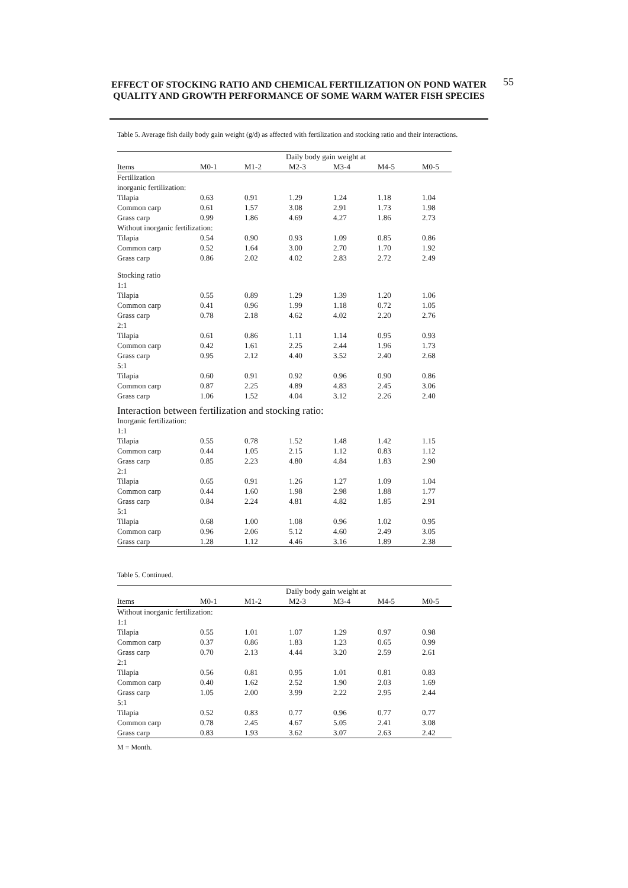EFFECT OF STOCKING RATIO AND CHEMICAL FERTILIZATION ON POND WATER QUALITY AND GROWTH PERFORMANCE OF SOME WARM WATER FISH SPECIES
55
Table 5. Average fish daily body gain weight (g/d) as affected with fertilization and stocking ratio and their interactions.
| | Daily body gain weight at | | | | | |
| --- | --- | --- | --- | --- | --- | --- |
| Items | M0-1 | M1-2 | M2-3 | M3-4 | M4-5 | M0-5 |
| Fertilization | | | | | | |
| inorganic fertilization: | | | | | | |
| Tilapia | 0.63 | 0.91 | 1.29 | 1.24 | 1.18 | 1.04 |
| Common carp | 0.61 | 1.57 | 3.08 | 2.91 | 1.73 | 1.98 |
| Grass carp | 0.99 | 1.86 | 4.69 | 4.27 | 1.86 | 2.73 |
| Without inorganic fertilization: | | | | | | |
| Tilapia | 0.54 | 0.90 | 0.93 | 1.09 | 0.85 | 0.86 |
| Common carp | 0.52 | 1.64 | 3.00 | 2.70 | 1.70 | 1.92 |
| Grass carp | 0.86 | 2.02 | 4.02 | 2.83 | 2.72 | 2.49 |
| Stocking ratio | | | | | | |
| 1:1 | | | | | | |
| Tilapia | 0.55 | 0.89 | 1.29 | 1.39 | 1.20 | 1.06 |
| Common carp | 0.41 | 0.96 | 1.99 | 1.18 | 0.72 | 1.05 |
| Grass carp | 0.78 | 2.18 | 4.62 | 4.02 | 2.20 | 2.76 |
| 2:1 | | | | | | |
| Tilapia | 0.61 | 0.86 | 1.11 | 1.14 | 0.95 | 0.93 |
| Common carp | 0.42 | 1.61 | 2.25 | 2.44 | 1.96 | 1.73 |
| Grass carp | 0.95 | 2.12 | 4.40 | 3.52 | 2.40 | 2.68 |
| 5:1 | | | | | | |
| Tilapia | 0.60 | 0.91 | 0.92 | 0.96 | 0.90 | 0.86 |
| Common carp | 0.87 | 2.25 | 4.89 | 4.83 | 2.45 | 3.06 |
| Grass carp | 1.06 | 1.52 | 4.04 | 3.12 | 2.26 | 2.40 |
| Interaction between fertilization and stocking ratio: | | | | | | |
| Inorganic fertilization: | | | | | | |
| 1:1 | | | | | | |
| Tilapia | 0.55 | 0.78 | 1.52 | 1.48 | 1.42 | 1.15 |
| Common carp | 0.44 | 1.05 | 2.15 | 1.12 | 0.83 | 1.12 |
| Grass carp | 0.85 | 2.23 | 4.80 | 4.84 | 1.83 | 2.90 |
| 2:1 | | | | | | |
| Tilapia | 0.65 | 0.91 | 1.26 | 1.27 | 1.09 | 1.04 |
| Common carp | 0.44 | 1.60 | 1.98 | 2.98 | 1.88 | 1.77 |
| Grass carp | 0.84 | 2.24 | 4.81 | 4.82 | 1.85 | 2.91 |
| 5:1 | | | | | | |
| Tilapia | 0.68 | 1.00 | 1.08 | 0.96 | 1.02 | 0.95 |
| Common carp | 0.96 | 2.06 | 5.12 | 4.60 | 2.49 | 3.05 |
| Grass carp | 1.28 | 1.12 | 4.46 | 3.16 | 1.89 | 2.38 |
Table 5. Continued.
| | Daily body gain weight at | | | | | |
| --- | --- | --- | --- | --- | --- | --- |
| Items | M0-1 | M1-2 | M2-3 | M3-4 | M4-5 | M0-5 |
| Without inorganic fertilization: | | | | | | |
| 1:1 | | | | | | |
| Tilapia | 0.55 | 1.01 | 1.07 | 1.29 | 0.97 | 0.98 |
| Common carp | 0.37 | 0.86 | 1.83 | 1.23 | 0.65 | 0.99 |
| Grass carp | 0.70 | 2.13 | 4.44 | 3.20 | 2.59 | 2.61 |
| 2:1 | | | | | | |
| Tilapia | 0.56 | 0.81 | 0.95 | 1.01 | 0.81 | 0.83 |
| Common carp | 0.40 | 1.62 | 2.52 | 1.90 | 2.03 | 1.69 |
| Grass carp | 1.05 | 2.00 | 3.99 | 2.22 | 2.95 | 2.44 |
| 5:1 | | | | | | |
| Tilapia | 0.52 | 0.83 | 0.77 | 0.96 | 0.77 | 0.77 |
| Common carp | 0.78 | 2.45 | 4.67 | 5.05 | 2.41 | 3.08 |
| Grass carp | 0.83 | 1.93 | 3.62 | 3.07 | 2.63 | 2.42 |
M = Month.